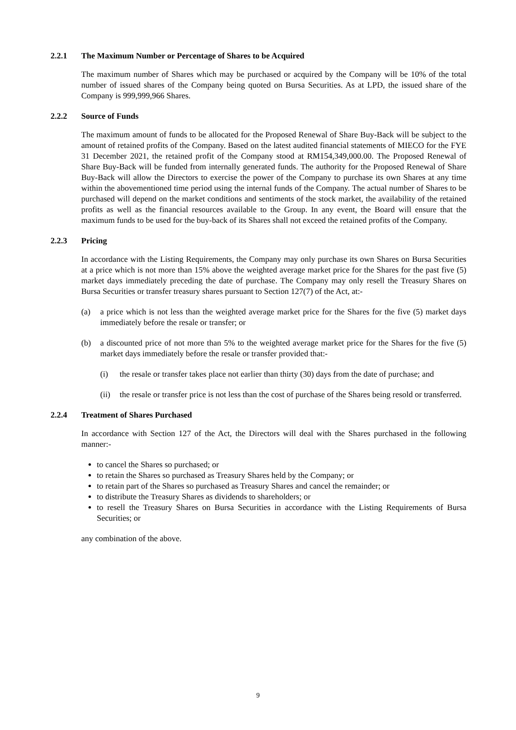2.2.1 The Maximum Number or Percentage of Shares to be Acquired
The maximum number of Shares which may be purchased or acquired by the Company will be 10% of the total number of issued shares of the Company being quoted on Bursa Securities. As at LPD, the issued share of the Company is 999,999,966 Shares.
2.2.2 Source of Funds
The maximum amount of funds to be allocated for the Proposed Renewal of Share Buy-Back will be subject to the amount of retained profits of the Company. Based on the latest audited financial statements of MIECO for the FYE 31 December 2021, the retained profit of the Company stood at RM154,349,000.00. The Proposed Renewal of Share Buy-Back will be funded from internally generated funds. The authority for the Proposed Renewal of Share Buy-Back will allow the Directors to exercise the power of the Company to purchase its own Shares at any time within the abovementioned time period using the internal funds of the Company. The actual number of Shares to be purchased will depend on the market conditions and sentiments of the stock market, the availability of the retained profits as well as the financial resources available to the Group. In any event, the Board will ensure that the maximum funds to be used for the buy-back of its Shares shall not exceed the retained profits of the Company.
2.2.3 Pricing
In accordance with the Listing Requirements, the Company may only purchase its own Shares on Bursa Securities at a price which is not more than 15% above the weighted average market price for the Shares for the past five (5) market days immediately preceding the date of purchase. The Company may only resell the Treasury Shares on Bursa Securities or transfer treasury shares pursuant to Section 127(7) of the Act, at:-
(a) a price which is not less than the weighted average market price for the Shares for the five (5) market days immediately before the resale or transfer; or
(b) a discounted price of not more than 5% to the weighted average market price for the Shares for the five (5) market days immediately before the resale or transfer provided that:-
(i) the resale or transfer takes place not earlier than thirty (30) days from the date of purchase; and
(ii) the resale or transfer price is not less than the cost of purchase of the Shares being resold or transferred.
2.2.4 Treatment of Shares Purchased
In accordance with Section 127 of the Act, the Directors will deal with the Shares purchased in the following manner:-
to cancel the Shares so purchased; or
to retain the Shares so purchased as Treasury Shares held by the Company; or
to retain part of the Shares so purchased as Treasury Shares and cancel the remainder; or
to distribute the Treasury Shares as dividends to shareholders; or
to resell the Treasury Shares on Bursa Securities in accordance with the Listing Requirements of Bursa Securities; or
any combination of the above.
9